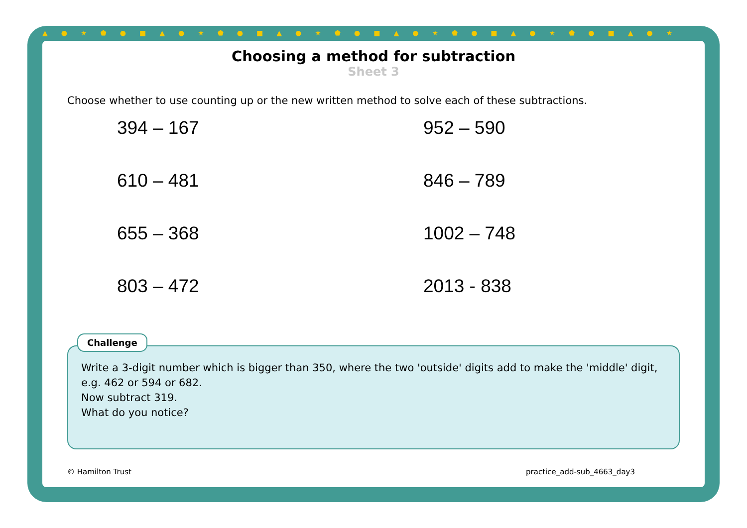▲●★⬟●■▲●★⬟●■▲●★⬟●■▲●★⬟●■▲●★⬟●■▲●★
Choosing a method for subtraction
Sheet 3
Choose whether to use counting up or the new written method to solve each of these subtractions.
394 – 167
952 – 590
610 – 481
846 – 789
655 – 368
1002 – 748
803 – 472
2013 - 838
Challenge
Write a 3-digit number which is bigger than 350, where the two 'outside' digits add to make the 'middle' digit, e.g. 462 or 594 or 682.
Now subtract 319.
What do you notice?
© Hamilton Trust practice_add-sub_4663_day3